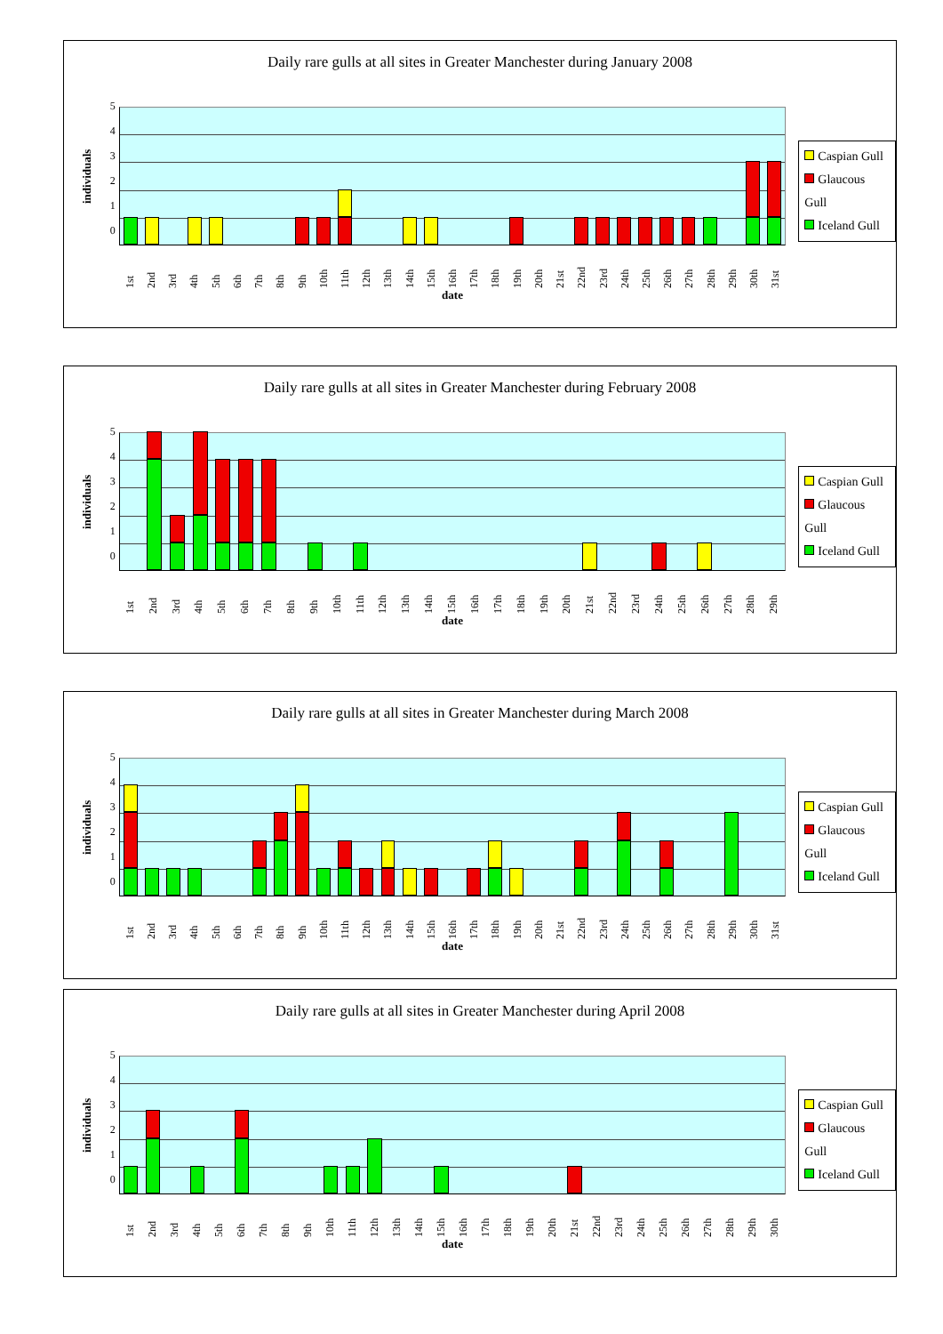Daily rare gulls at all sites in Greater Manchester during January 2008
individuals
543210
1st 2nd 3rd 4th 5th 6th 7th 8th 9th 10th 11th 12th 13th 14th 15th 16th 17th 18th 19th 20th 21st 22nd 23rd 24th 25th 26th 27th 28th 29th 30th 31st
date
Caspian Gull
Glaucous Gull
Iceland Gull
Daily rare gulls at all sites in Greater Manchester during February 2008
individuals
543210
1st 2nd 3rd 4th 5th 6th 7th 8th 9th 10th 11th 12th 13th 14th 15th 16th 17th 18th 19th 20th 21st 22nd 23rd 24th 25th 26th 27th 28th 29th
date
Caspian Gull
Glaucous Gull
Iceland Gull
Daily rare gulls at all sites in Greater Manchester during March 2008
individuals
543210
1st 2nd 3rd 4th 5th 6th 7th 8th 9th 10th 11th 12th 13th 14th 15th 16th 17th 18th 19th 20th 21st 22nd 23rd 24th 25th 26th 27th 28th 29th 30th 31st
date
Caspian Gull
Glaucous Gull
Iceland Gull
Daily rare gulls at all sites in Greater Manchester during April 2008
individuals
543210
1st 2nd 3rd 4th 5th 6th 7th 8th 9th 10th 11th 12th 13th 14th 15th 16th 17th 18th 19th 20th 21st 22nd 23rd 24th 25th 26th 27th 28th 29th 30th
date
Caspian Gull
Glaucous Gull
Iceland Gull